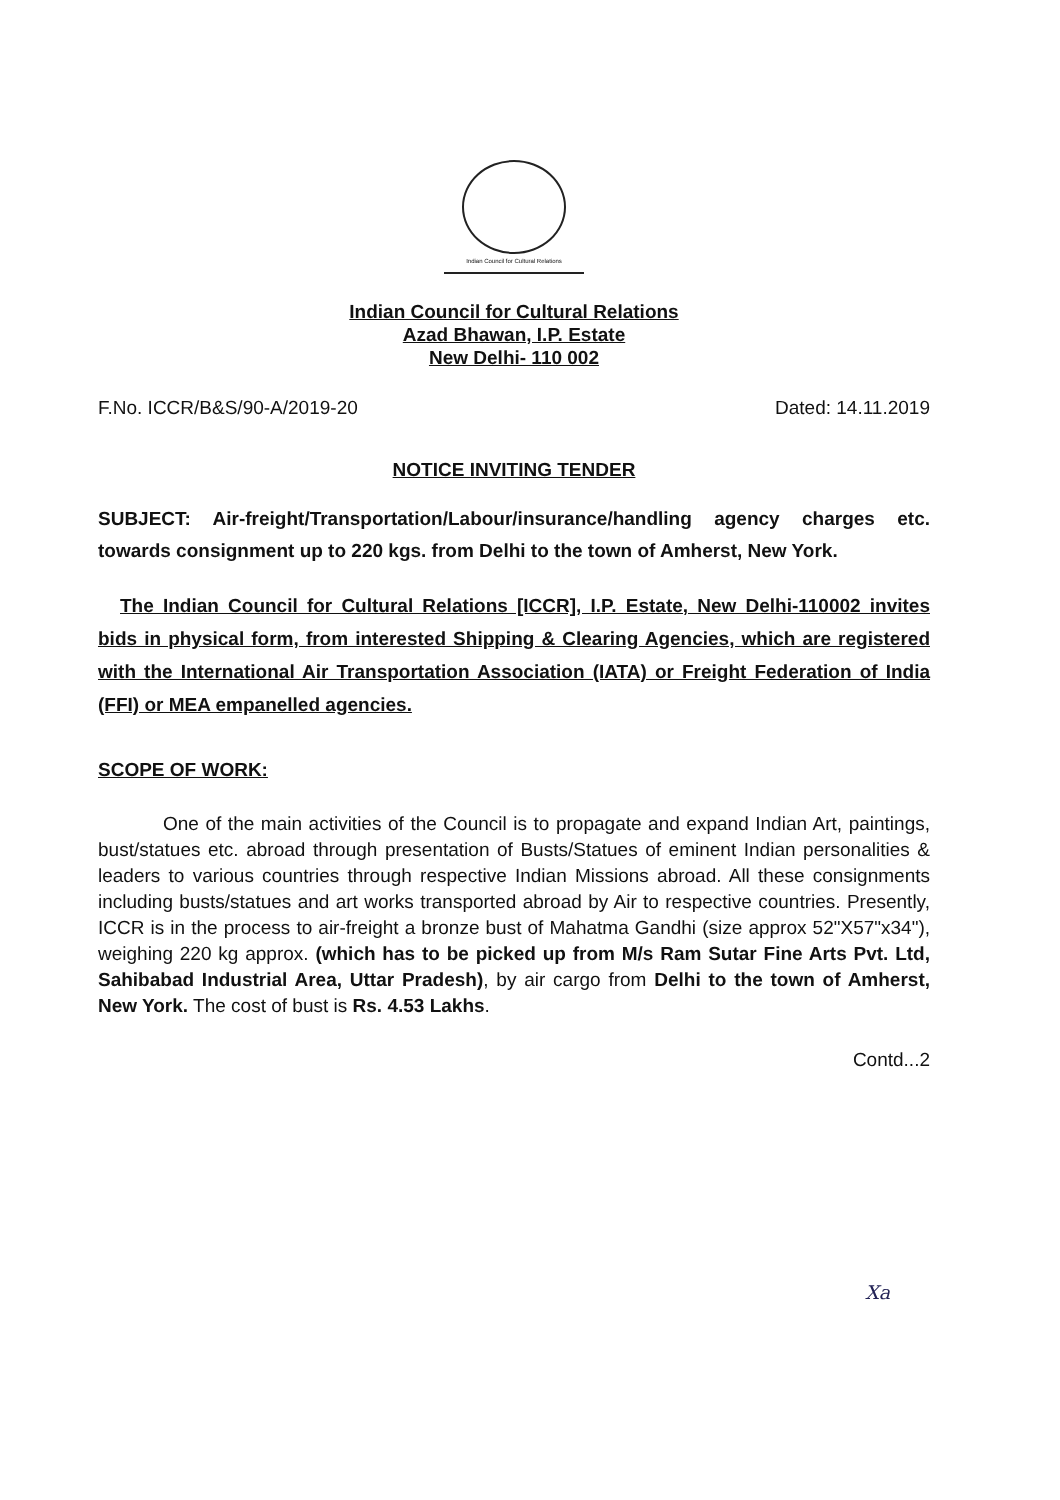Indian Council for Cultural Relations
Indian Council for Cultural Relations
Azad Bhawan, I.P. Estate
New Delhi- 110 002
F.No. ICCR/B&S/90-A/2019-20 Dated: 14.11.2019
NOTICE INVITING TENDER
SUBJECT: Air-freight/Transportation/Labour/insurance/handling agency charges etc. towards consignment up to 220 kgs. from Delhi to the town of Amherst, New York.
The Indian Council for Cultural Relations [ICCR], I.P. Estate, New Delhi-110002 invites bids in physical form, from interested Shipping & Clearing Agencies, which are registered with the International Air Transportation Association (IATA) or Freight Federation of India (FFI) or MEA empanelled agencies.
SCOPE OF WORK:
One of the main activities of the Council is to propagate and expand Indian Art, paintings, bust/statues etc. abroad through presentation of Busts/Statues of eminent Indian personalities & leaders to various countries through respective Indian Missions abroad. All these consignments including busts/statues and art works transported abroad by Air to respective countries. Presently, ICCR is in the process to air-freight a bronze bust of Mahatma Gandhi (size approx 52"X57"x34"), weighing 220 kg approx. (which has to be picked up from M/s Ram Sutar Fine Arts Pvt. Ltd, Sahibabad Industrial Area, Uttar Pradesh), by air cargo from Delhi to the town of Amherst, New York. The cost of bust is Rs. 4.53 Lakhs.
Contd...2
Xa